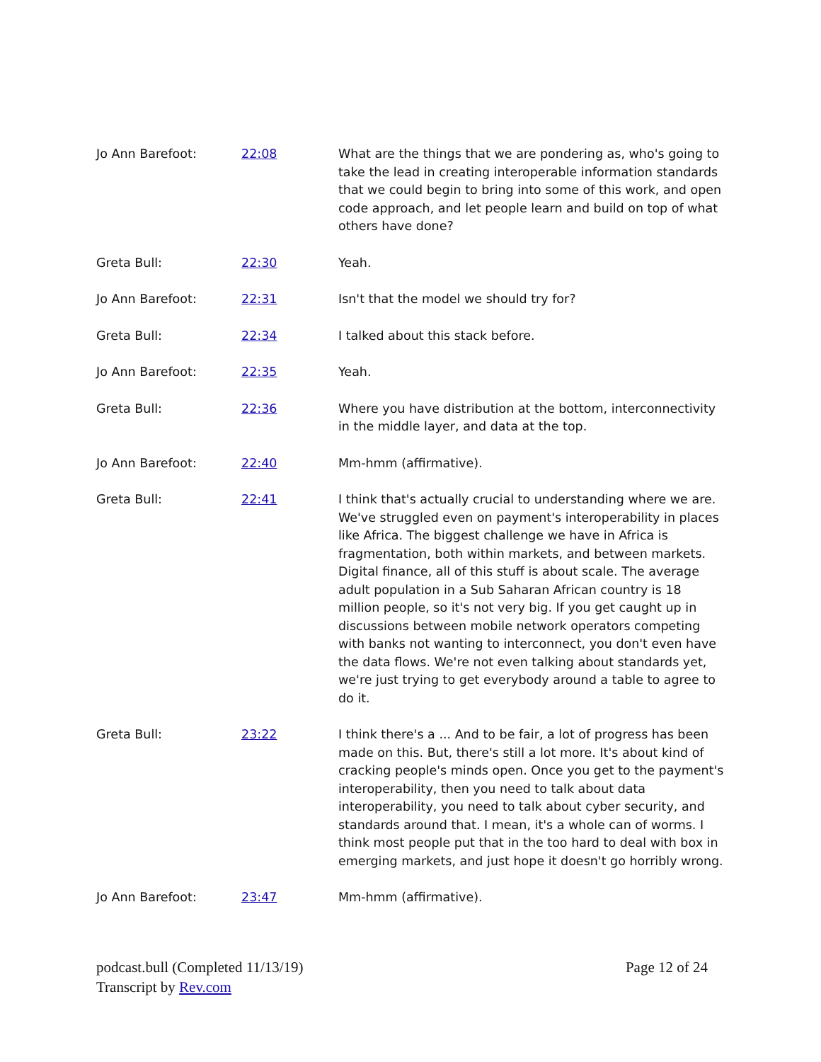| Jo Ann Barefoot: | 22:08 | What are the things that we are pondering as, who's going to take the lead in creating interoperable information standards that we could begin to bring into some of this work, and open code approach, and let people learn and build on top of what others have done? |
| Greta Bull: | 22:30 | Yeah. |
| Jo Ann Barefoot: | 22:31 | Isn't that the model we should try for? |
| Greta Bull: | 22:34 | I talked about this stack before. |
| Jo Ann Barefoot: | 22:35 | Yeah. |
| Greta Bull: | 22:36 | Where you have distribution at the bottom, interconnectivity in the middle layer, and data at the top. |
| Jo Ann Barefoot: | 22:40 | Mm-hmm (affirmative). |
| Greta Bull: | 22:41 | I think that's actually crucial to understanding where we are. We've struggled even on payment's interoperability in places like Africa. The biggest challenge we have in Africa is fragmentation, both within markets, and between markets. Digital finance, all of this stuff is about scale. The average adult population in a Sub Saharan African country is 18 million people, so it's not very big. If you get caught up in discussions between mobile network operators competing with banks not wanting to interconnect, you don't even have the data flows. We're not even talking about standards yet, we're just trying to get everybody around a table to agree to do it. |
| Greta Bull: | 23:22 | I think there's a ... And to be fair, a lot of progress has been made on this. But, there's still a lot more. It's about kind of cracking people's minds open. Once you get to the payment's interoperability, then you need to talk about data interoperability, you need to talk about cyber security, and standards around that. I mean, it's a whole can of worms. I think most people put that in the too hard to deal with box in emerging markets, and just hope it doesn't go horribly wrong. |
| Jo Ann Barefoot: | 23:47 | Mm-hmm (affirmative). |
podcast.bull (Completed 11/13/19)
Transcript by Rev.com
Page 12 of 24